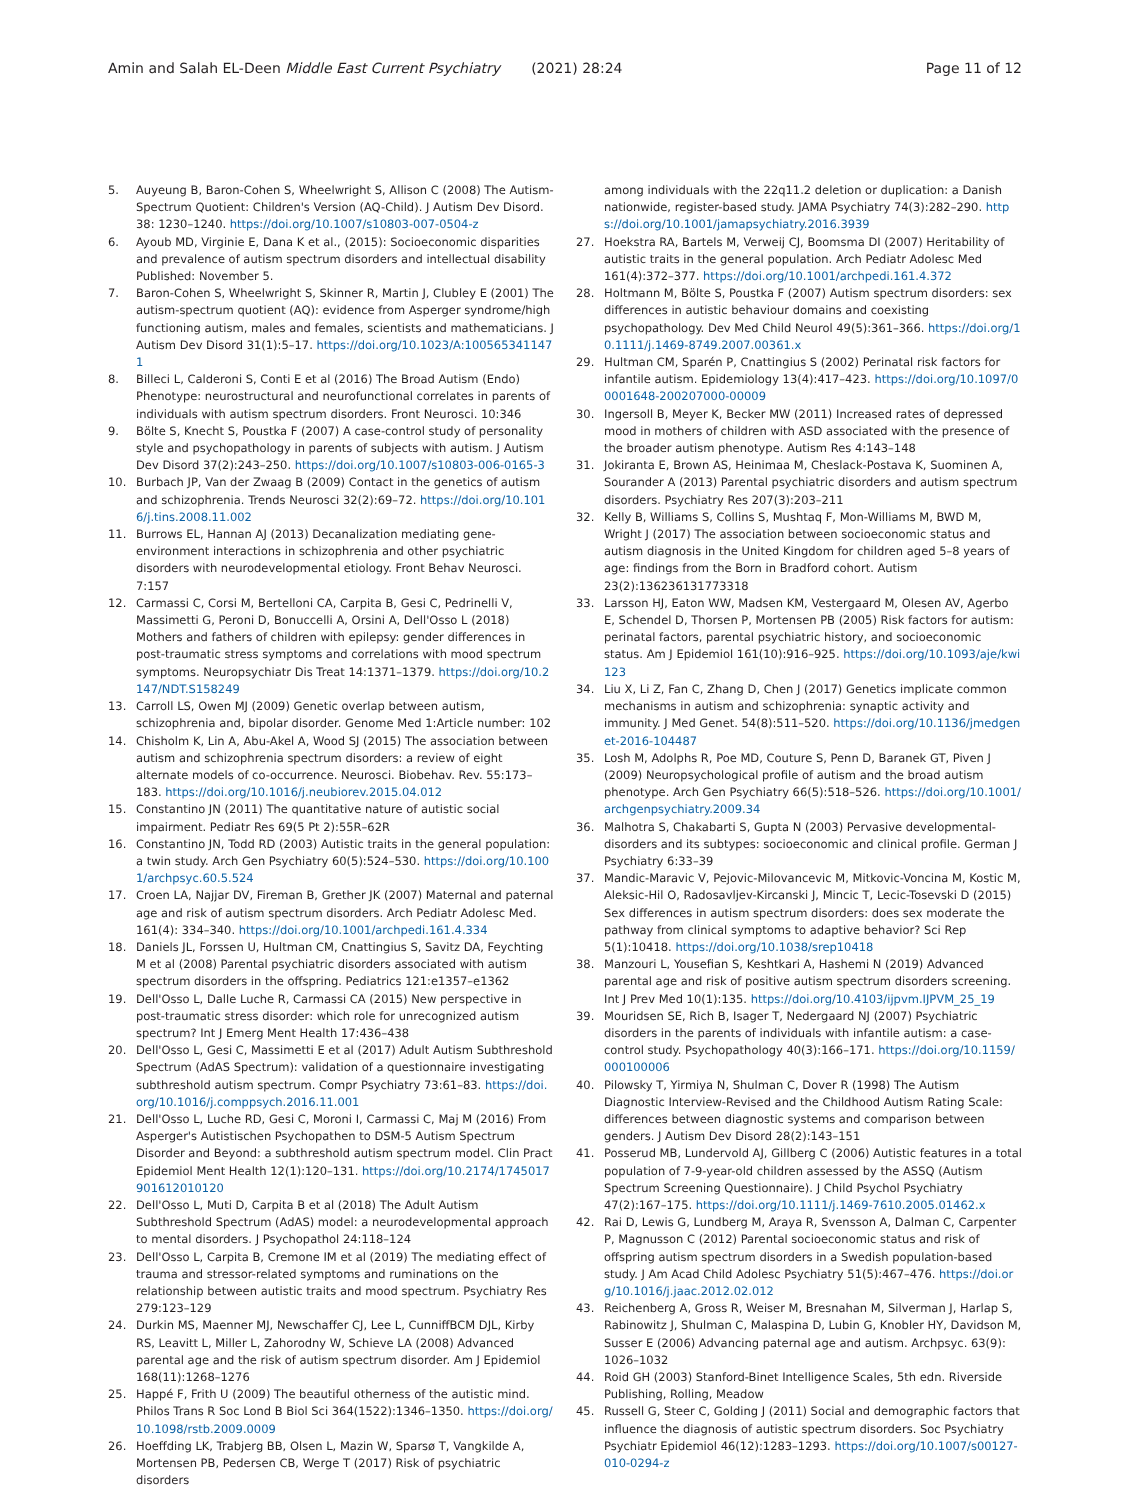Amin and Salah EL-Deen Middle East Current Psychiatry (2021) 28:24 Page 11 of 12
5. Auyeung B, Baron-Cohen S, Wheelwright S, Allison C (2008) The Autism-Spectrum Quotient: Children's Version (AQ-Child). J Autism Dev Disord. 38: 1230–1240. https://doi.org/10.1007/s10803-007-0504-z
6. Ayoub MD, Virginie E, Dana K et al., (2015): Socioeconomic disparities and prevalence of autism spectrum disorders and intellectual disability Published: November 5.
7. Baron-Cohen S, Wheelwright S, Skinner R, Martin J, Clubley E (2001) The autism-spectrum quotient (AQ): evidence from Asperger syndrome/high functioning autism, males and females, scientists and mathematicians. J Autism Dev Disord 31(1):5–17. https://doi.org/10.1023/A:1005653411471
8. Billeci L, Calderoni S, Conti E et al (2016) The Broad Autism (Endo) Phenotype: neurostructural and neurofunctional correlates in parents of individuals with autism spectrum disorders. Front Neurosci. 10:346
9. Bölte S, Knecht S, Poustka F (2007) A case-control study of personality style and psychopathology in parents of subjects with autism. J Autism Dev Disord 37(2):243–250. https://doi.org/10.1007/s10803-006-0165-3
10. Burbach JP, Van der Zwaag B (2009) Contact in the genetics of autism and schizophrenia. Trends Neurosci 32(2):69–72. https://doi.org/10.1016/j.tins.2008.11.002
11. Burrows EL, Hannan AJ (2013) Decanalization mediating gene-environment interactions in schizophrenia and other psychiatric disorders with neurodevelopmental etiology. Front Behav Neurosci. 7:157
12. Carmassi C, Corsi M, Bertelloni CA, Carpita B, Gesi C, Pedrinelli V, Massimetti G, Peroni D, Bonuccelli A, Orsini A, Dell'Osso L (2018) Mothers and fathers of children with epilepsy: gender differences in post-traumatic stress symptoms and correlations with mood spectrum symptoms. Neuropsychiatr Dis Treat 14:1371–1379. https://doi.org/10.2147/NDT.S158249
13. Carroll LS, Owen MJ (2009) Genetic overlap between autism, schizophrenia and, bipolar disorder. Genome Med 1:Article number: 102
14. Chisholm K, Lin A, Abu-Akel A, Wood SJ (2015) The association between autism and schizophrenia spectrum disorders: a review of eight alternate models of co-occurrence. Neurosci. Biobehav. Rev. 55:173–183. https://doi.org/10.1016/j.neubiorev.2015.04.012
15. Constantino JN (2011) The quantitative nature of autistic social impairment. Pediatr Res 69(5 Pt 2):55R–62R
16. Constantino JN, Todd RD (2003) Autistic traits in the general population: a twin study. Arch Gen Psychiatry 60(5):524–530. https://doi.org/10.1001/archpsyc.60.5.524
17. Croen LA, Najjar DV, Fireman B, Grether JK (2007) Maternal and paternal age and risk of autism spectrum disorders. Arch Pediatr Adolesc Med. 161(4): 334–340. https://doi.org/10.1001/archpedi.161.4.334
18. Daniels JL, Forssen U, Hultman CM, Cnattingius S, Savitz DA, Feychting M et al (2008) Parental psychiatric disorders associated with autism spectrum disorders in the offspring. Pediatrics 121:e1357–e1362
19. Dell'Osso L, Dalle Luche R, Carmassi CA (2015) New perspective in post-traumatic stress disorder: which role for unrecognized autism spectrum? Int J Emerg Ment Health 17:436–438
20. Dell'Osso L, Gesi C, Massimetti E et al (2017) Adult Autism Subthreshold Spectrum (AdAS Spectrum): validation of a questionnaire investigating subthreshold autism spectrum. Compr Psychiatry 73:61–83. https://doi.org/10.1016/j.comppsych.2016.11.001
21. Dell'Osso L, Luche RD, Gesi C, Moroni I, Carmassi C, Maj M (2016) From Asperger's Autistischen Psychopathen to DSM-5 Autism Spectrum Disorder and Beyond: a subthreshold autism spectrum model. Clin Pract Epidemiol Ment Health 12(1):120–131. https://doi.org/10.2174/1745017901612010120
22. Dell'Osso L, Muti D, Carpita B et al (2018) The Adult Autism Subthreshold Spectrum (AdAS) model: a neurodevelopmental approach to mental disorders. J Psychopathol 24:118–124
23. Dell'Osso L, Carpita B, Cremone IM et al (2019) The mediating effect of trauma and stressor-related symptoms and ruminations on the relationship between autistic traits and mood spectrum. Psychiatry Res 279:123–129
24. Durkin MS, Maenner MJ, Newschaffer CJ, Lee L, CunniffBCM DJL, Kirby RS, Leavitt L, Miller L, Zahorodny W, Schieve LA (2008) Advanced parental age and the risk of autism spectrum disorder. Am J Epidemiol 168(11):1268–1276
25. Happé F, Frith U (2009) The beautiful otherness of the autistic mind. Philos Trans R Soc Lond B Biol Sci 364(1522):1346–1350. https://doi.org/10.1098/rstb.2009.0009
26. Hoeffding LK, Trabjerg BB, Olsen L, Mazin W, Sparsø T, Vangkilde A, Mortensen PB, Pedersen CB, Werge T (2017) Risk of psychiatric disorders
among individuals with the 22q11.2 deletion or duplication: a Danish nationwide, register-based study. JAMA Psychiatry 74(3):282–290. https://doi.org/10.1001/jamapsychiatry.2016.3939
27. Hoekstra RA, Bartels M, Verweij CJ, Boomsma DI (2007) Heritability of autistic traits in the general population. Arch Pediatr Adolesc Med 161(4):372–377. https://doi.org/10.1001/archpedi.161.4.372
28. Holtmann M, Bölte S, Poustka F (2007) Autism spectrum disorders: sex differences in autistic behaviour domains and coexisting psychopathology. Dev Med Child Neurol 49(5):361–366. https://doi.org/10.1111/j.1469-8749.2007.00361.x
29. Hultman CM, Sparén P, Cnattingius S (2002) Perinatal risk factors for infantile autism. Epidemiology 13(4):417–423. https://doi.org/10.1097/00001648-200207000-00009
30. Ingersoll B, Meyer K, Becker MW (2011) Increased rates of depressed mood in mothers of children with ASD associated with the presence of the broader autism phenotype. Autism Res 4:143–148
31. Jokiranta E, Brown AS, Heinimaa M, Cheslack-Postava K, Suominen A, Sourander A (2013) Parental psychiatric disorders and autism spectrum disorders. Psychiatry Res 207(3):203–211
32. Kelly B, Williams S, Collins S, Mushtaq F, Mon-Williams M, BWD M, Wright J (2017) The association between socioeconomic status and autism diagnosis in the United Kingdom for children aged 5–8 years of age: findings from the Born in Bradford cohort. Autism 23(2):136236131773318
33. Larsson HJ, Eaton WW, Madsen KM, Vestergaard M, Olesen AV, Agerbo E, Schendel D, Thorsen P, Mortensen PB (2005) Risk factors for autism: perinatal factors, parental psychiatric history, and socioeconomic status. Am J Epidemiol 161(10):916–925. https://doi.org/10.1093/aje/kwi123
34. Liu X, Li Z, Fan C, Zhang D, Chen J (2017) Genetics implicate common mechanisms in autism and schizophrenia: synaptic activity and immunity. J Med Genet. 54(8):511–520. https://doi.org/10.1136/jmedgenet-2016-104487
35. Losh M, Adolphs R, Poe MD, Couture S, Penn D, Baranek GT, Piven J (2009) Neuropsychological profile of autism and the broad autism phenotype. Arch Gen Psychiatry 66(5):518–526. https://doi.org/10.1001/archgenpsychiatry.2009.34
36. Malhotra S, Chakabarti S, Gupta N (2003) Pervasive developmental-disorders and its subtypes: socioeconomic and clinical profile. German J Psychiatry 6:33–39
37. Mandic-Maravic V, Pejovic-Milovancevic M, Mitkovic-Voncina M, Kostic M, Aleksic-Hil O, Radosavljev-Kircanski J, Mincic T, Lecic-Tosevski D (2015) Sex differences in autism spectrum disorders: does sex moderate the pathway from clinical symptoms to adaptive behavior? Sci Rep 5(1):10418. https://doi.org/10.1038/srep10418
38. Manzouri L, Yousefian S, Keshtkari A, Hashemi N (2019) Advanced parental age and risk of positive autism spectrum disorders screening. Int J Prev Med 10(1):135. https://doi.org/10.4103/ijpvm.IJPVM_25_19
39. Mouridsen SE, Rich B, Isager T, Nedergaard NJ (2007) Psychiatric disorders in the parents of individuals with infantile autism: a case-control study. Psychopathology 40(3):166–171. https://doi.org/10.1159/000100006
40. Pilowsky T, Yirmiya N, Shulman C, Dover R (1998) The Autism Diagnostic Interview-Revised and the Childhood Autism Rating Scale: differences between diagnostic systems and comparison between genders. J Autism Dev Disord 28(2):143–151
41. Posserud MB, Lundervold AJ, Gillberg C (2006) Autistic features in a total population of 7-9-year-old children assessed by the ASSQ (Autism Spectrum Screening Questionnaire). J Child Psychol Psychiatry 47(2):167–175. https://doi.org/10.1111/j.1469-7610.2005.01462.x
42. Rai D, Lewis G, Lundberg M, Araya R, Svensson A, Dalman C, Carpenter P, Magnusson C (2012) Parental socioeconomic status and risk of offspring autism spectrum disorders in a Swedish population-based study. J Am Acad Child Adolesc Psychiatry 51(5):467–476. https://doi.org/10.1016/j.jaac.2012.02.012
43. Reichenberg A, Gross R, Weiser M, Bresnahan M, Silverman J, Harlap S, Rabinowitz J, Shulman C, Malaspina D, Lubin G, Knobler HY, Davidson M, Susser E (2006) Advancing paternal age and autism. Archpsyc. 63(9): 1026–1032
44. Roid GH (2003) Stanford-Binet Intelligence Scales, 5th edn. Riverside Publishing, Rolling, Meadow
45. Russell G, Steer C, Golding J (2011) Social and demographic factors that influence the diagnosis of autistic spectrum disorders. Soc Psychiatry Psychiatr Epidemiol 46(12):1283–1293. https://doi.org/10.1007/s00127-010-0294-z